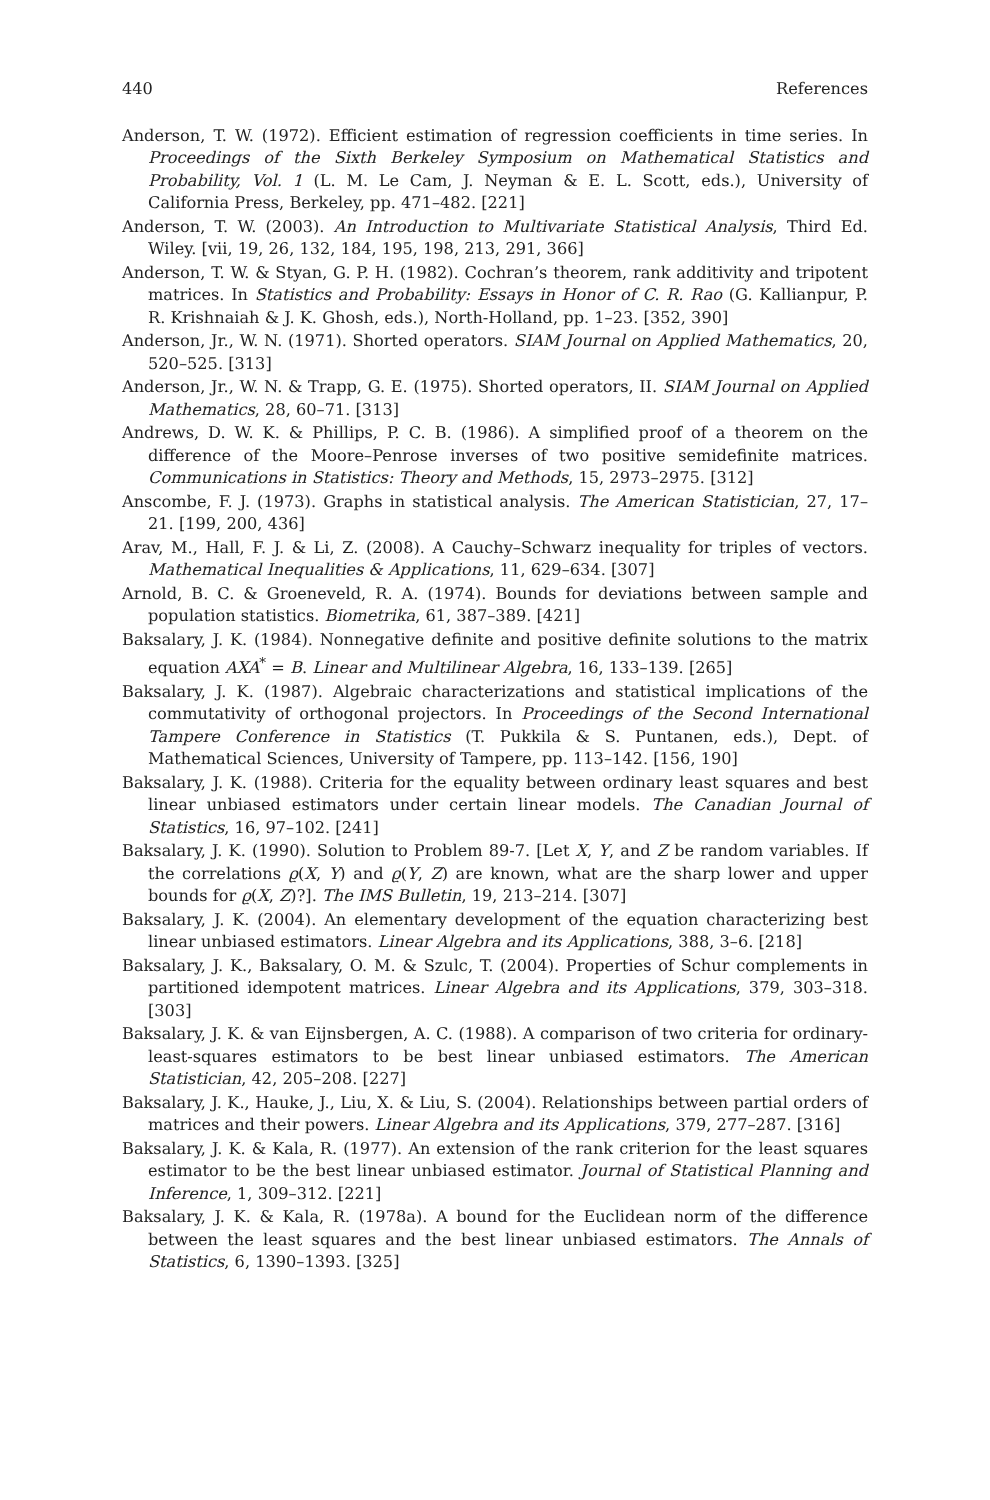440 References
Anderson, T. W. (1972). Efficient estimation of regression coefficients in time series. In Proceedings of the Sixth Berkeley Symposium on Mathematical Statistics and Probability, Vol. 1 (L. M. Le Cam, J. Neyman & E. L. Scott, eds.), University of California Press, Berkeley, pp. 471–482. [221]
Anderson, T. W. (2003). An Introduction to Multivariate Statistical Analysis, Third Ed. Wiley. [vii, 19, 26, 132, 184, 195, 198, 213, 291, 366]
Anderson, T. W. & Styan, G. P. H. (1982). Cochran’s theorem, rank additivity and tripotent matrices. In Statistics and Probability: Essays in Honor of C. R. Rao (G. Kallianpur, P. R. Krishnaiah & J. K. Ghosh, eds.), North-Holland, pp. 1–23. [352, 390]
Anderson, Jr., W. N. (1971). Shorted operators. SIAM Journal on Applied Mathematics, 20, 520–525. [313]
Anderson, Jr., W. N. & Trapp, G. E. (1975). Shorted operators, II. SIAM Journal on Applied Mathematics, 28, 60–71. [313]
Andrews, D. W. K. & Phillips, P. C. B. (1986). A simplified proof of a theorem on the difference of the Moore–Penrose inverses of two positive semidefinite matrices. Communications in Statistics: Theory and Methods, 15, 2973–2975. [312]
Anscombe, F. J. (1973). Graphs in statistical analysis. The American Statistician, 27, 17–21. [199, 200, 436]
Arav, M., Hall, F. J. & Li, Z. (2008). A Cauchy–Schwarz inequality for triples of vectors. Mathematical Inequalities & Applications, 11, 629–634. [307]
Arnold, B. C. & Groeneveld, R. A. (1974). Bounds for deviations between sample and population statistics. Biometrika, 61, 387–389. [421]
Baksalary, J. K. (1984). Nonnegative definite and positive definite solutions to the matrix equation AXA<sup>*</sup> = B. Linear and Multilinear Algebra, 16, 133–139. [265]
Baksalary, J. K. (1987). Algebraic characterizations and statistical implications of the commutativity of orthogonal projectors. In Proceedings of the Second International Tampere Conference in Statistics (T. Pukkila & S. Puntanen, eds.), Dept. of Mathematical Sciences, University of Tampere, pp. 113–142. [156, 190]
Baksalary, J. K. (1988). Criteria for the equality between ordinary least squares and best linear unbiased estimators under certain linear models. The Canadian Journal of Statistics, 16, 97–102. [241]
Baksalary, J. K. (1990). Solution to Problem 89-7. [Let X, Y, and Z be random variables. If the correlations ϱ(X, Y) and ϱ(Y, Z) are known, what are the sharp lower and upper bounds for ϱ(X, Z)?]. The IMS Bulletin, 19, 213–214. [307]
Baksalary, J. K. (2004). An elementary development of the equation characterizing best linear unbiased estimators. Linear Algebra and its Applications, 388, 3–6. [218]
Baksalary, J. K., Baksalary, O. M. & Szulc, T. (2004). Properties of Schur complements in partitioned idempotent matrices. Linear Algebra and its Applications, 379, 303–318. [303]
Baksalary, J. K. & van Eijnsbergen, A. C. (1988). A comparison of two criteria for ordinary-least-squares estimators to be best linear unbiased estimators. The American Statistician, 42, 205–208. [227]
Baksalary, J. K., Hauke, J., Liu, X. & Liu, S. (2004). Relationships between partial orders of matrices and their powers. Linear Algebra and its Applications, 379, 277–287. [316]
Baksalary, J. K. & Kala, R. (1977). An extension of the rank criterion for the least squares estimator to be the best linear unbiased estimator. Journal of Statistical Planning and Inference, 1, 309–312. [221]
Baksalary, J. K. & Kala, R. (1978a). A bound for the Euclidean norm of the difference between the least squares and the best linear unbiased estimators. The Annals of Statistics, 6, 1390–1393. [325]